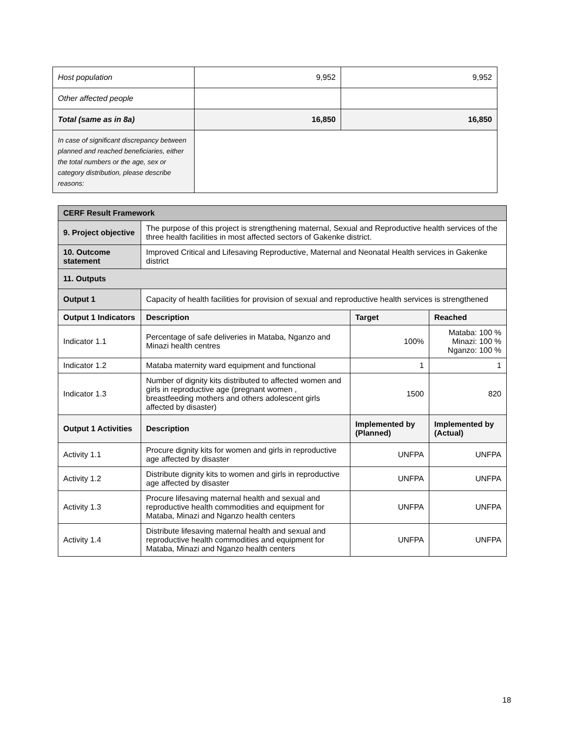| Host population | 9,952 | 9,952 |
| Other affected people | | |
| Total (same as in 8a) | 16,850 | 16,850 |
| In case of significant discrepancy between planned and reached beneficiaries, either the total numbers or the age, sex or category distribution, please describe reasons: | | |
| CERF Result Framework | | | |
| 9. Project objective | The purpose of this project is strengthening maternal, Sexual and Reproductive health services of the three health facilities in most affected sectors of Gakenke district. | | |
| 10. Outcome statement | Improved Critical and Lifesaving Reproductive, Maternal and Neonatal Health services in Gakenke district | | |
| 11. Outputs | | | |
| Output 1 | Capacity of health facilities for provision of sexual and reproductive health services is strengthened | | |
| Output 1 Indicators | Description | Target | Reached |
| Indicator 1.1 | Percentage of safe deliveries in Mataba, Nganzo and Minazi health centres | 100% | Mataba: 100 % Minazi: 100 % Nganzo: 100 % |
| Indicator 1.2 | Mataba maternity ward equipment and functional | 1 | 1 |
| Indicator 1.3 | Number of dignity kits distributed to affected women and girls in reproductive age (pregnant women , breastfeeding mothers and others adolescent girls affected by disaster) | 1500 | 820 |
| Output 1 Activities | Description | Implemented by (Planned) | Implemented by (Actual) |
| Activity 1.1 | Procure dignity kits for women and girls in reproductive age affected by disaster | UNFPA | UNFPA |
| Activity 1.2 | Distribute dignity kits to women and girls in reproductive age affected by disaster | UNFPA | UNFPA |
| Activity 1.3 | Procure lifesaving maternal health and sexual and reproductive health commodities and equipment for Mataba, Minazi and Nganzo health centers | UNFPA | UNFPA |
| Activity 1.4 | Distribute lifesaving maternal health and sexual and reproductive health commodities and equipment for Mataba, Minazi and Nganzo health centers | UNFPA | UNFPA |
18